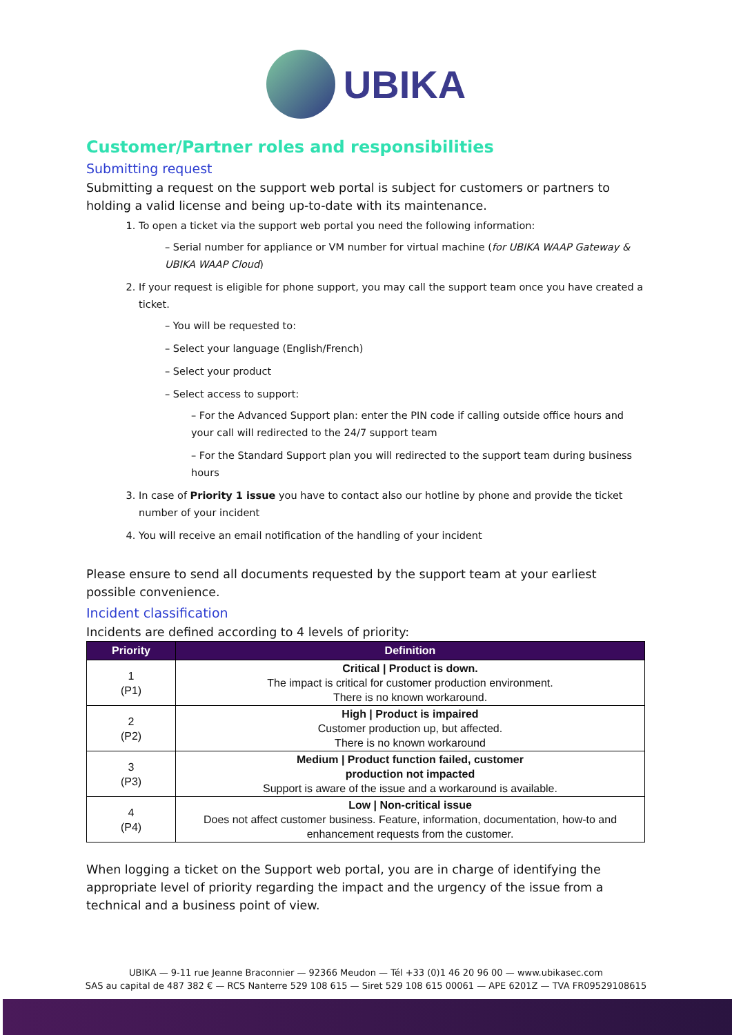UBIKA
Customer/Partner roles and responsibilities
Submitting request
Submitting a request on the support web portal is subject for customers or partners to holding a valid license and being up-to-date with its maintenance.
1. To open a ticket via the support web portal you need the following information:
– Serial number for appliance or VM number for virtual machine (for UBIKA WAAP Gateway & UBIKA WAAP Cloud)
2. If your request is eligible for phone support, you may call the support team once you have created a ticket.
– You will be requested to:
– Select your language (English/French)
– Select your product
– Select access to support:
– For the Advanced Support plan: enter the PIN code if calling outside office hours and your call will redirected to the 24/7 support team
– For the Standard Support plan you will redirected to the support team during business hours
3. In case of Priority 1 issue you have to contact also our hotline by phone and provide the ticket number of your incident
4. You will receive an email notification of the handling of your incident
Please ensure to send all documents requested by the support team at your earliest possible convenience.
Incident classification
Incidents are defined according to 4 levels of priority:
| Priority | Definition |
| --- | --- |
| 1 (P1) | Critical / Product is down. The impact is critical for customer production environment. There is no known workaround. |
| 2 (P2) | High / Product is impaired Customer production up, but affected. There is no known workaround |
| 3 (P3) | Medium / Product function failed, customer production not impacted Support is aware of the issue and a workaround is available. |
| 4 (P4) | Low / Non-critical issue Does not affect customer business. Feature, information, documentation, how-to and enhancement requests from the customer. |
When logging a ticket on the Support web portal, you are in charge of identifying the appropriate level of priority regarding the impact and the urgency of the issue from a technical and a business point of view.
UBIKA — 9-11 rue Jeanne Braconnier — 92366 Meudon — Tél +33 (0)1 46 20 96 00 — www.ubikasec.com
SAS au capital de 487 382 € — RCS Nanterre 529 108 615 — Siret 529 108 615 00061 — APE 6201Z — TVA FR09529108615